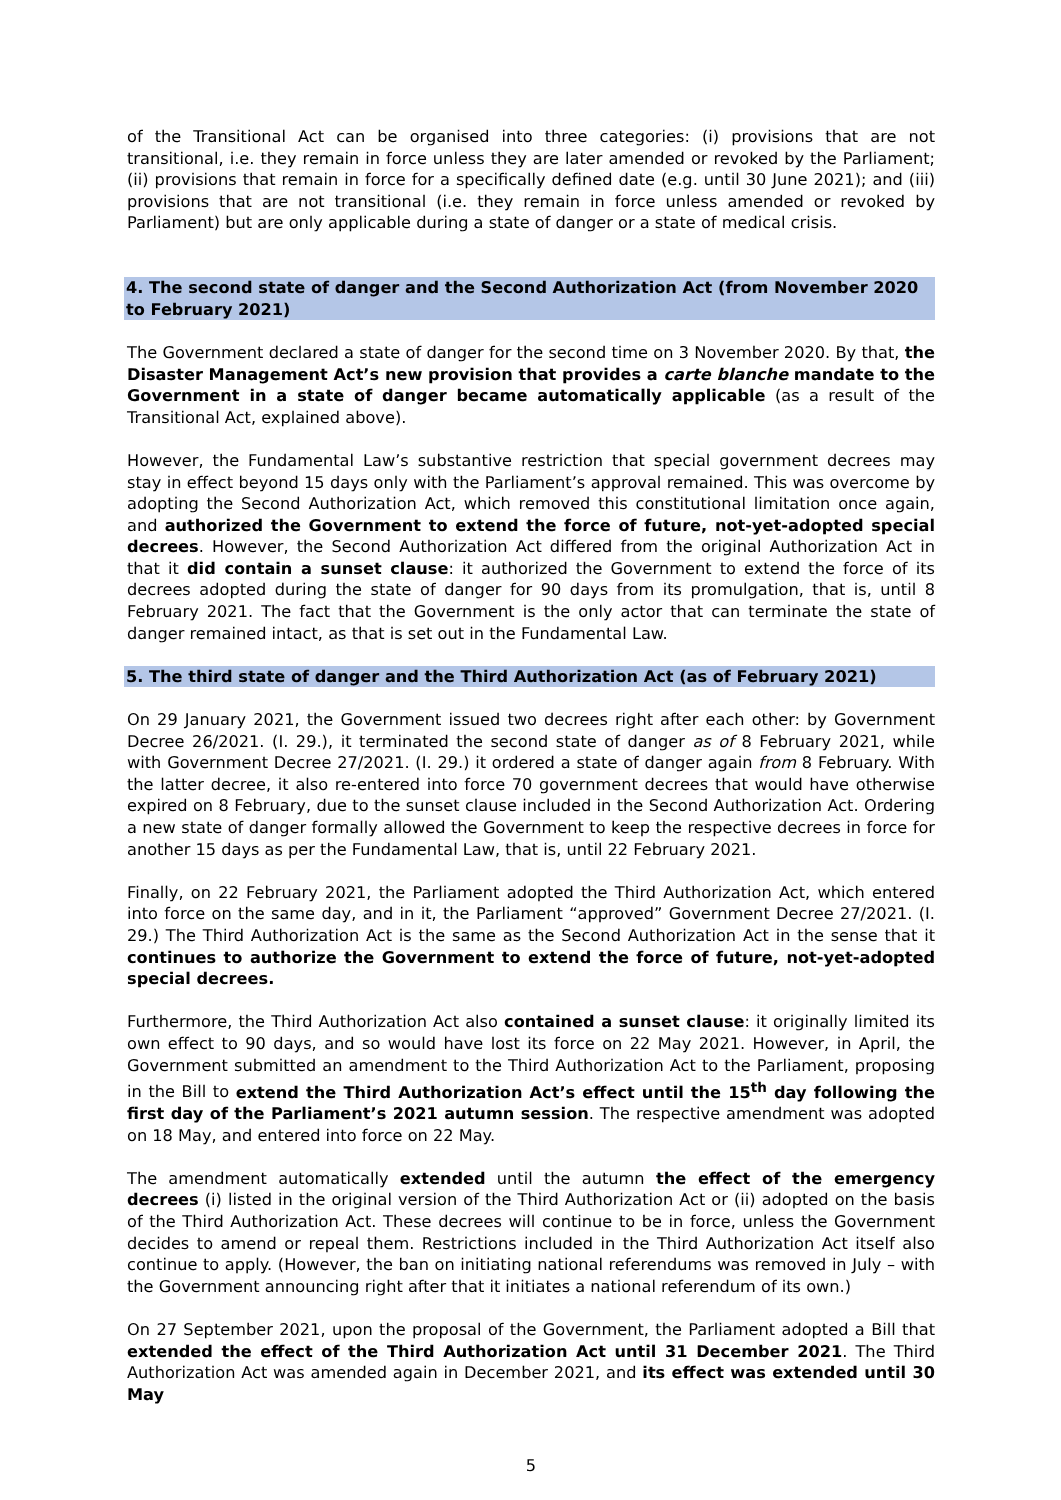of the Transitional Act can be organised into three categories: (i) provisions that are not transitional, i.e. they remain in force unless they are later amended or revoked by the Parliament; (ii) provisions that remain in force for a specifically defined date (e.g. until 30 June 2021); and (iii) provisions that are not transitional (i.e. they remain in force unless amended or revoked by Parliament) but are only applicable during a state of danger or a state of medical crisis.
4. The second state of danger and the Second Authorization Act (from November 2020 to February 2021)
The Government declared a state of danger for the second time on 3 November 2020. By that, the Disaster Management Act’s new provision that provides a carte blanche mandate to the Government in a state of danger became automatically applicable (as a result of the Transitional Act, explained above).
However, the Fundamental Law’s substantive restriction that special government decrees may stay in effect beyond 15 days only with the Parliament’s approval remained. This was overcome by adopting the Second Authorization Act, which removed this constitutional limitation once again, and authorized the Government to extend the force of future, not-yet-adopted special decrees. However, the Second Authorization Act differed from the original Authorization Act in that it did contain a sunset clause: it authorized the Government to extend the force of its decrees adopted during the state of danger for 90 days from its promulgation, that is, until 8 February 2021. The fact that the Government is the only actor that can terminate the state of danger remained intact, as that is set out in the Fundamental Law.
5. The third state of danger and the Third Authorization Act (as of February 2021)
On 29 January 2021, the Government issued two decrees right after each other: by Government Decree 26/2021. (I. 29.), it terminated the second state of danger as of 8 February 2021, while with Government Decree 27/2021. (I. 29.) it ordered a state of danger again from 8 February. With the latter decree, it also re-entered into force 70 government decrees that would have otherwise expired on 8 February, due to the sunset clause included in the Second Authorization Act. Ordering a new state of danger formally allowed the Government to keep the respective decrees in force for another 15 days as per the Fundamental Law, that is, until 22 February 2021.
Finally, on 22 February 2021, the Parliament adopted the Third Authorization Act, which entered into force on the same day, and in it, the Parliament “approved” Government Decree 27/2021. (I. 29.) The Third Authorization Act is the same as the Second Authorization Act in the sense that it continues to authorize the Government to extend the force of future, not-yet-adopted special decrees.
Furthermore, the Third Authorization Act also contained a sunset clause: it originally limited its own effect to 90 days, and so would have lost its force on 22 May 2021. However, in April, the Government submitted an amendment to the Third Authorization Act to the Parliament, proposing in the Bill to extend the Third Authorization Act’s effect until the 15<sup>th</sup> day following the first day of the Parliament’s 2021 autumn session. The respective amendment was adopted on 18 May, and entered into force on 22 May.
The amendment automatically extended until the autumn the effect of the emergency decrees (i) listed in the original version of the Third Authorization Act or (ii) adopted on the basis of the Third Authorization Act. These decrees will continue to be in force, unless the Government decides to amend or repeal them. Restrictions included in the Third Authorization Act itself also continue to apply. (However, the ban on initiating national referendums was removed in July – with the Government announcing right after that it initiates a national referendum of its own.)
On 27 September 2021, upon the proposal of the Government, the Parliament adopted a Bill that extended the effect of the Third Authorization Act until 31 December 2021. The Third Authorization Act was amended again in December 2021, and its effect was extended until 30 May
5